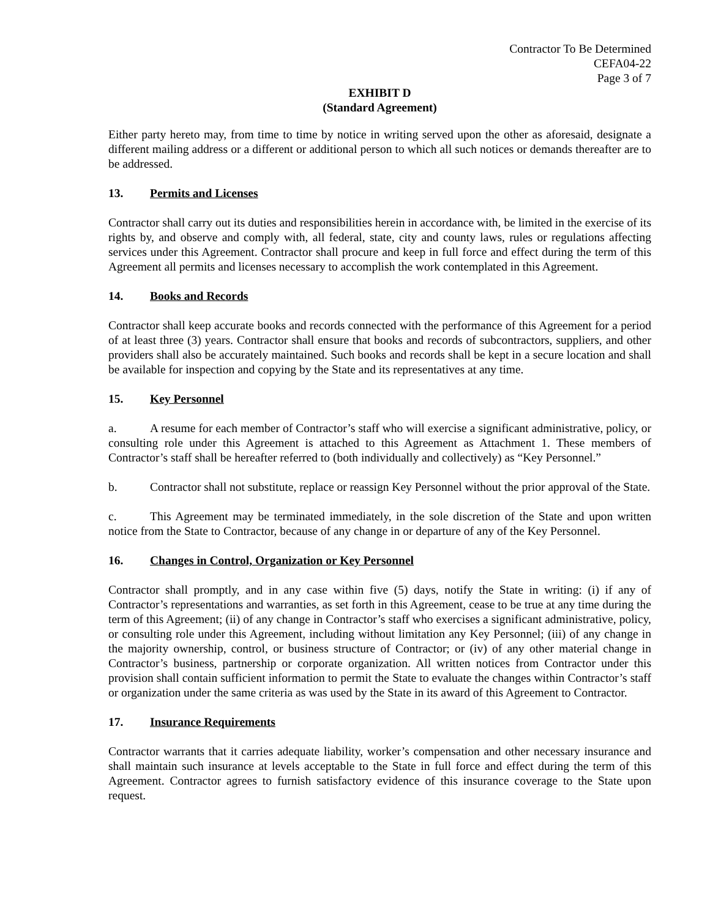Contractor To Be Determined
CEFA04-22
Page 3 of 7
EXHIBIT D
(Standard Agreement)
Either party hereto may, from time to time by notice in writing served upon the other as aforesaid, designate a different mailing address or a different or additional person to which all such notices or demands thereafter are to be addressed.
13. Permits and Licenses
Contractor shall carry out its duties and responsibilities herein in accordance with, be limited in the exercise of its rights by, and observe and comply with, all federal, state, city and county laws, rules or regulations affecting services under this Agreement. Contractor shall procure and keep in full force and effect during the term of this Agreement all permits and licenses necessary to accomplish the work contemplated in this Agreement.
14. Books and Records
Contractor shall keep accurate books and records connected with the performance of this Agreement for a period of at least three (3) years. Contractor shall ensure that books and records of subcontractors, suppliers, and other providers shall also be accurately maintained. Such books and records shall be kept in a secure location and shall be available for inspection and copying by the State and its representatives at any time.
15. Key Personnel
a. A resume for each member of Contractor’s staff who will exercise a significant administrative, policy, or consulting role under this Agreement is attached to this Agreement as Attachment 1. These members of Contractor’s staff shall be hereafter referred to (both individually and collectively) as “Key Personnel.”
b. Contractor shall not substitute, replace or reassign Key Personnel without the prior approval of the State.
c. This Agreement may be terminated immediately, in the sole discretion of the State and upon written notice from the State to Contractor, because of any change in or departure of any of the Key Personnel.
16. Changes in Control, Organization or Key Personnel
Contractor shall promptly, and in any case within five (5) days, notify the State in writing: (i) if any of Contractor’s representations and warranties, as set forth in this Agreement, cease to be true at any time during the term of this Agreement; (ii) of any change in Contractor’s staff who exercises a significant administrative, policy, or consulting role under this Agreement, including without limitation any Key Personnel; (iii) of any change in the majority ownership, control, or business structure of Contractor; or (iv) of any other material change in Contractor’s business, partnership or corporate organization. All written notices from Contractor under this provision shall contain sufficient information to permit the State to evaluate the changes within Contractor’s staff or organization under the same criteria as was used by the State in its award of this Agreement to Contractor.
17. Insurance Requirements
Contractor warrants that it carries adequate liability, worker’s compensation and other necessary insurance and shall maintain such insurance at levels acceptable to the State in full force and effect during the term of this Agreement. Contractor agrees to furnish satisfactory evidence of this insurance coverage to the State upon request.